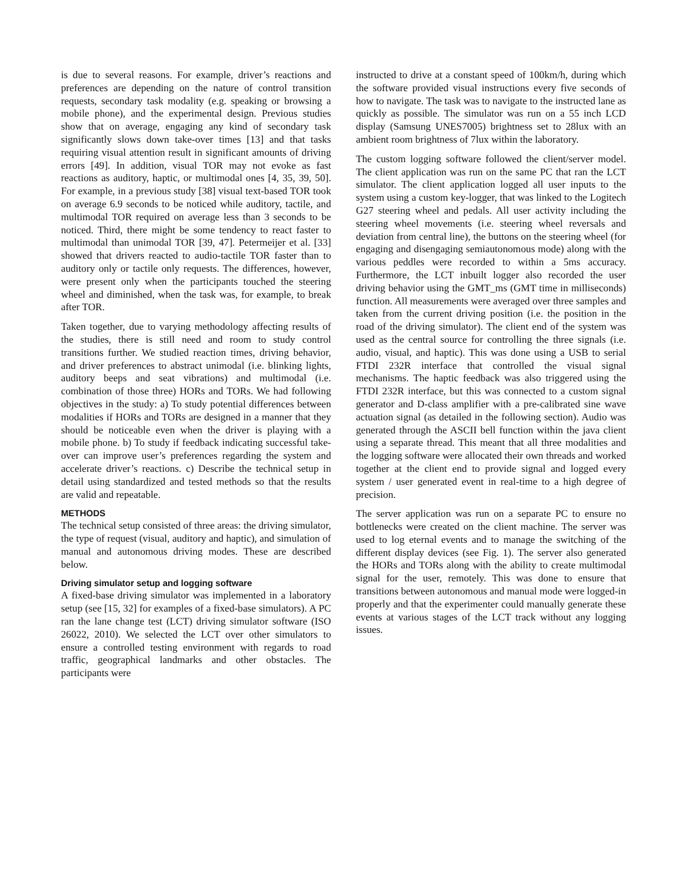is due to several reasons. For example, driver’s reactions and preferences are depending on the nature of control transition requests, secondary task modality (e.g. speaking or browsing a mobile phone), and the experimental design. Previous studies show that on average, engaging any kind of secondary task significantly slows down take-over times [13] and that tasks requiring visual attention result in significant amounts of driving errors [49]. In addition, visual TOR may not evoke as fast reactions as auditory, haptic, or multimodal ones [4, 35, 39, 50]. For example, in a previous study [38] visual text-based TOR took on average 6.9 seconds to be noticed while auditory, tactile, and multimodal TOR required on average less than 3 seconds to be noticed. Third, there might be some tendency to react faster to multimodal than unimodal TOR [39, 47]. Petermeijer et al. [33] showed that drivers reacted to audio-tactile TOR faster than to auditory only or tactile only requests. The differences, however, were present only when the participants touched the steering wheel and diminished, when the task was, for example, to break after TOR.
Taken together, due to varying methodology affecting results of the studies, there is still need and room to study control transitions further. We studied reaction times, driving behavior, and driver preferences to abstract unimodal (i.e. blinking lights, auditory beeps and seat vibrations) and multimodal (i.e. combination of those three) HORs and TORs. We had following objectives in the study: a) To study potential differences between modalities if HORs and TORs are designed in a manner that they should be noticeable even when the driver is playing with a mobile phone. b) To study if feedback indicating successful take-over can improve user’s preferences regarding the system and accelerate driver’s reactions. c) Describe the technical setup in detail using standardized and tested methods so that the results are valid and repeatable.
METHODS
The technical setup consisted of three areas: the driving simulator, the type of request (visual, auditory and haptic), and simulation of manual and autonomous driving modes. These are described below.
Driving simulator setup and logging software
A fixed-base driving simulator was implemented in a laboratory setup (see [15, 32] for examples of a fixed-base simulators). A PC ran the lane change test (LCT) driving simulator software (ISO 26022, 2010). We selected the LCT over other simulators to ensure a controlled testing environment with regards to road traffic, geographical landmarks and other obstacles. The participants were
instructed to drive at a constant speed of 100km/h, during which the software provided visual instructions every five seconds of how to navigate. The task was to navigate to the instructed lane as quickly as possible. The simulator was run on a 55 inch LCD display (Samsung UNES7005) brightness set to 28lux with an ambient room brightness of 7lux within the laboratory.
The custom logging software followed the client/server model. The client application was run on the same PC that ran the LCT simulator. The client application logged all user inputs to the system using a custom key-logger, that was linked to the Logitech G27 steering wheel and pedals. All user activity including the steering wheel movements (i.e. steering wheel reversals and deviation from central line), the buttons on the steering wheel (for engaging and disengaging semiautonomous mode) along with the various peddles were recorded to within a 5ms accuracy. Furthermore, the LCT inbuilt logger also recorded the user driving behavior using the GMT_ms (GMT time in milliseconds) function. All measurements were averaged over three samples and taken from the current driving position (i.e. the position in the road of the driving simulator). The client end of the system was used as the central source for controlling the three signals (i.e. audio, visual, and haptic). This was done using a USB to serial FTDI 232R interface that controlled the visual signal mechanisms. The haptic feedback was also triggered using the FTDI 232R interface, but this was connected to a custom signal generator and D-class amplifier with a pre-calibrated sine wave actuation signal (as detailed in the following section). Audio was generated through the ASCII bell function within the java client using a separate thread. This meant that all three modalities and the logging software were allocated their own threads and worked together at the client end to provide signal and logged every system / user generated event in real-time to a high degree of precision.
The server application was run on a separate PC to ensure no bottlenecks were created on the client machine. The server was used to log eternal events and to manage the switching of the different display devices (see Fig. 1). The server also generated the HORs and TORs along with the ability to create multimodal signal for the user, remotely. This was done to ensure that transitions between autonomous and manual mode were logged-in properly and that the experimenter could manually generate these events at various stages of the LCT track without any logging issues.